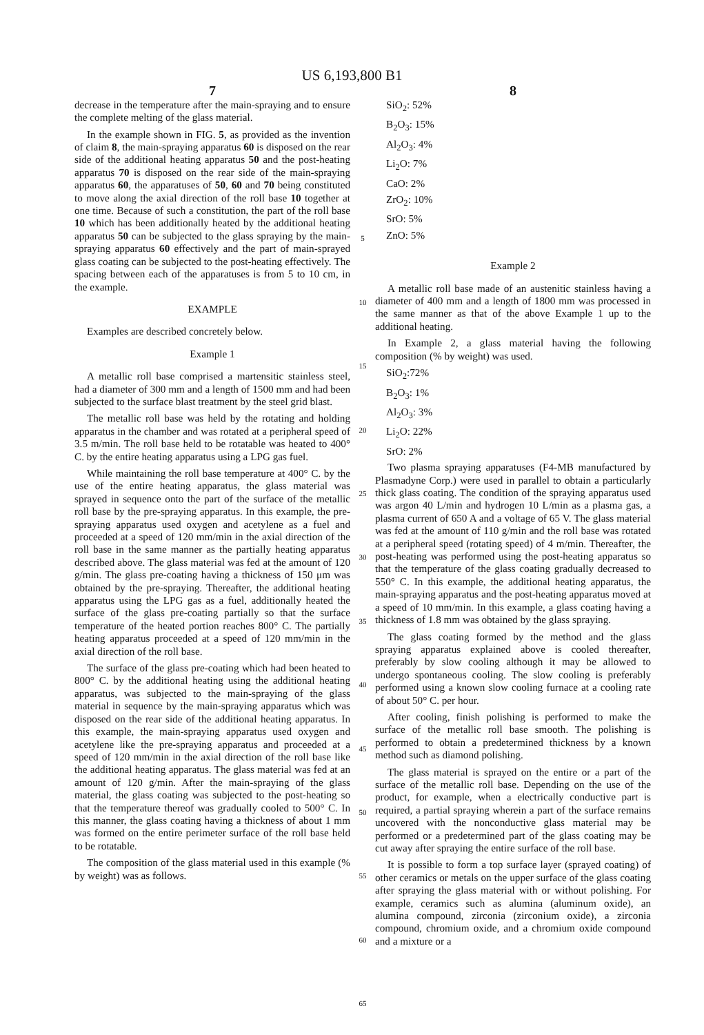US 6,193,800 B1
7
decrease in the temperature after the main-spraying and to ensure the complete melting of the glass material.
In the example shown in FIG. 5, as provided as the invention of claim 8, the main-spraying apparatus 60 is disposed on the rear side of the additional heating apparatus 50 and the post-heating apparatus 70 is disposed on the rear side of the main-spraying apparatus 60, the apparatuses of 50, 60 and 70 being constituted to move along the axial direction of the roll base 10 together at one time. Because of such a constitution, the part of the roll base 10 which has been additionally heated by the additional heating apparatus 50 can be subjected to the glass spraying by the main-spraying apparatus 60 effectively and the part of main-sprayed glass coating can be subjected to the post-heating effectively. The spacing between each of the apparatuses is from 5 to 10 cm, in the example.
EXAMPLE
Examples are described concretely below.
Example 1
A metallic roll base comprised a martensitic stainless steel, had a diameter of 300 mm and a length of 1500 mm and had been subjected to the surface blast treatment by the steel grid blast.
The metallic roll base was held by the rotating and holding apparatus in the chamber and was rotated at a peripheral speed of 3.5 m/min. The roll base held to be rotatable was heated to 400° C. by the entire heating apparatus using a LPG gas fuel.
While maintaining the roll base temperature at 400° C. by the use of the entire heating apparatus, the glass material was sprayed in sequence onto the part of the surface of the metallic roll base by the pre-spraying apparatus. In this example, the pre-spraying apparatus used oxygen and acetylene as a fuel and proceeded at a speed of 120 mm/min in the axial direction of the roll base in the same manner as the partially heating apparatus described above. The glass material was fed at the amount of 120 g/min. The glass pre-coating having a thickness of 150 μm was obtained by the pre-spraying. Thereafter, the additional heating apparatus using the LPG gas as a fuel, additionally heated the surface of the glass pre-coating partially so that the surface temperature of the heated portion reaches 800° C. The partially heating apparatus proceeded at a speed of 120 mm/min in the axial direction of the roll base.
The surface of the glass pre-coating which had been heated to 800° C. by the additional heating using the additional heating apparatus, was subjected to the main-spraying of the glass material in sequence by the main-spraying apparatus which was disposed on the rear side of the additional heating apparatus. In this example, the main-spraying apparatus used oxygen and acetylene like the pre-spraying apparatus and proceeded at a speed of 120 mm/min in the axial direction of the roll base like the additional heating apparatus. The glass material was fed at an amount of 120 g/min. After the main-spraying of the glass material, the glass coating was subjected to the post-heating so that the temperature thereof was gradually cooled to 500° C. In this manner, the glass coating having a thickness of about 1 mm was formed on the entire perimeter surface of the roll base held to be rotatable.
The composition of the glass material used in this example (% by weight) was as follows.
5
10
15
20
25
30
35
40
45
50
55
60
65
8
SiO<sub>2</sub>: 52%
B<sub>2</sub>O<sub>3</sub>: 15%
Al<sub>2</sub>O<sub>3</sub>: 4%
Li<sub>2</sub>O: 7%
CaO: 2%
ZrO<sub>2</sub>: 10%
SrO: 5%
ZnO: 5%
Example 2
A metallic roll base made of an austenitic stainless having a diameter of 400 mm and a length of 1800 mm was processed in the same manner as that of the above Example 1 up to the additional heating.
In Example 2, a glass material having the following composition (% by weight) was used.
SiO<sub>2</sub>:72%
B<sub>2</sub>O<sub>3</sub>: 1%
Al<sub>2</sub>O<sub>3</sub>: 3%
Li<sub>2</sub>O: 22%
SrO: 2%
Two plasma spraying apparatuses (F4-MB manufactured by Plasmadyne Corp.) were used in parallel to obtain a particularly thick glass coating. The condition of the spraying apparatus used was argon 40 L/min and hydrogen 10 L/min as a plasma gas, a plasma current of 650 A and a voltage of 65 V. The glass material was fed at the amount of 110 g/min and the roll base was rotated at a peripheral speed (rotating speed) of 4 m/min. Thereafter, the post-heating was performed using the post-heating apparatus so that the temperature of the glass coating gradually decreased to 550° C. In this example, the additional heating apparatus, the main-spraying apparatus and the post-heating apparatus moved at a speed of 10 mm/min. In this example, a glass coating having a thickness of 1.8 mm was obtained by the glass spraying.
The glass coating formed by the method and the glass spraying apparatus explained above is cooled thereafter, preferably by slow cooling although it may be allowed to undergo spontaneous cooling. The slow cooling is preferably performed using a known slow cooling furnace at a cooling rate of about 50° C. per hour.
After cooling, finish polishing is performed to make the surface of the metallic roll base smooth. The polishing is performed to obtain a predetermined thickness by a known method such as diamond polishing.
The glass material is sprayed on the entire or a part of the surface of the metallic roll base. Depending on the use of the product, for example, when a electrically conductive part is required, a partial spraying wherein a part of the surface remains uncovered with the nonconductive glass material may be performed or a predetermined part of the glass coating may be cut away after spraying the entire surface of the roll base.
It is possible to form a top surface layer (sprayed coating) of other ceramics or metals on the upper surface of the glass coating after spraying the glass material with or without polishing. For example, ceramics such as alumina (aluminum oxide), an alumina compound, zirconia (zirconium oxide), a zirconia compound, chromium oxide, and a chromium oxide compound and a mixture or a